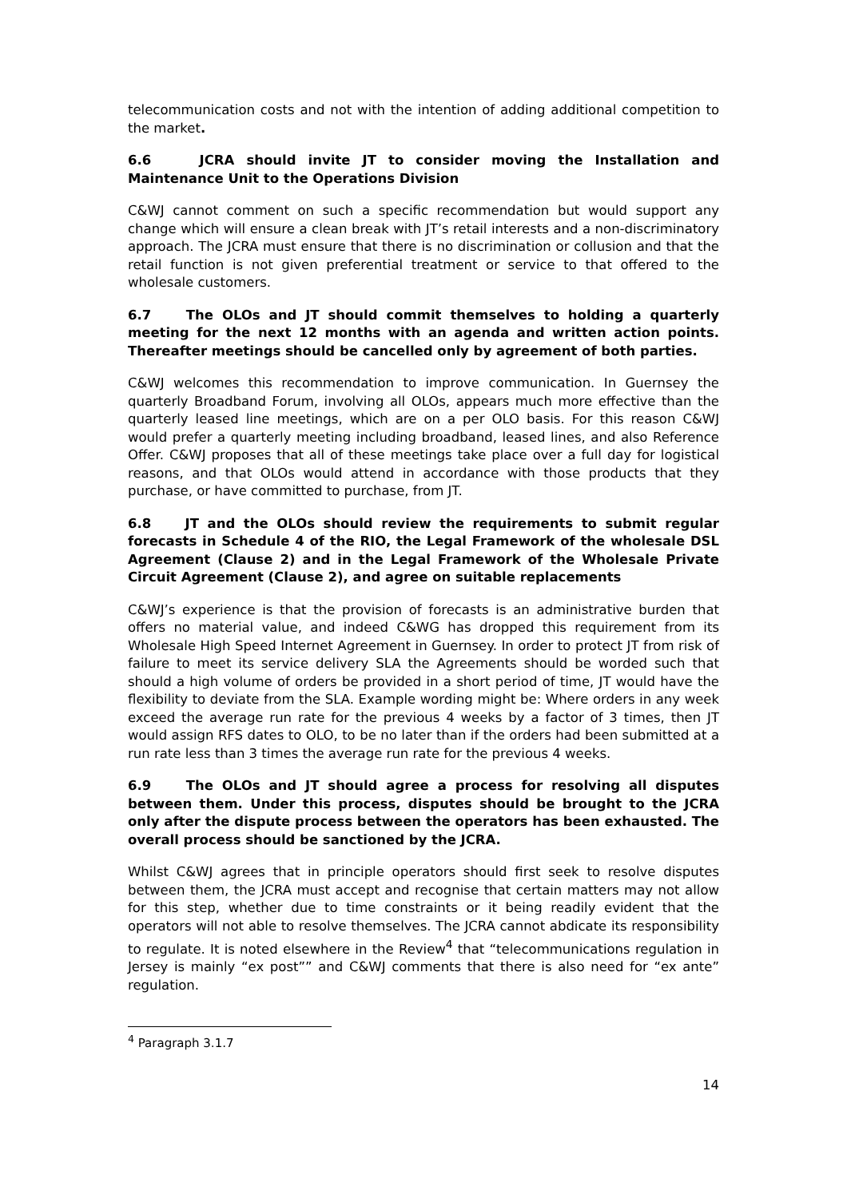telecommunication costs and not with the intention of adding additional competition to the market.
6.6 JCRA should invite JT to consider moving the Installation and Maintenance Unit to the Operations Division
C&WJ cannot comment on such a specific recommendation but would support any change which will ensure a clean break with JT’s retail interests and a non-discriminatory approach. The JCRA must ensure that there is no discrimination or collusion and that the retail function is not given preferential treatment or service to that offered to the wholesale customers.
6.7 The OLOs and JT should commit themselves to holding a quarterly meeting for the next 12 months with an agenda and written action points. Thereafter meetings should be cancelled only by agreement of both parties.
C&WJ welcomes this recommendation to improve communication. In Guernsey the quarterly Broadband Forum, involving all OLOs, appears much more effective than the quarterly leased line meetings, which are on a per OLO basis. For this reason C&WJ would prefer a quarterly meeting including broadband, leased lines, and also Reference Offer. C&WJ proposes that all of these meetings take place over a full day for logistical reasons, and that OLOs would attend in accordance with those products that they purchase, or have committed to purchase, from JT.
6.8 JT and the OLOs should review the requirements to submit regular forecasts in Schedule 4 of the RIO, the Legal Framework of the wholesale DSL Agreement (Clause 2) and in the Legal Framework of the Wholesale Private Circuit Agreement (Clause 2), and agree on suitable replacements
C&WJ’s experience is that the provision of forecasts is an administrative burden that offers no material value, and indeed C&WG has dropped this requirement from its Wholesale High Speed Internet Agreement in Guernsey. In order to protect JT from risk of failure to meet its service delivery SLA the Agreements should be worded such that should a high volume of orders be provided in a short period of time, JT would have the flexibility to deviate from the SLA. Example wording might be: Where orders in any week exceed the average run rate for the previous 4 weeks by a factor of 3 times, then JT would assign RFS dates to OLO, to be no later than if the orders had been submitted at a run rate less than 3 times the average run rate for the previous 4 weeks.
6.9 The OLOs and JT should agree a process for resolving all disputes between them. Under this process, disputes should be brought to the JCRA only after the dispute process between the operators has been exhausted. The overall process should be sanctioned by the JCRA.
Whilst C&WJ agrees that in principle operators should first seek to resolve disputes between them, the JCRA must accept and recognise that certain matters may not allow for this step, whether due to time constraints or it being readily evident that the operators will not able to resolve themselves. The JCRA cannot abdicate its responsibility to regulate. It is noted elsewhere in the Review<sup>4</sup> that “telecommunications regulation in Jersey is mainly “ex post”” and C&WJ comments that there is also need for “ex ante” regulation.
<sup>4</sup> Paragraph 3.1.7
14